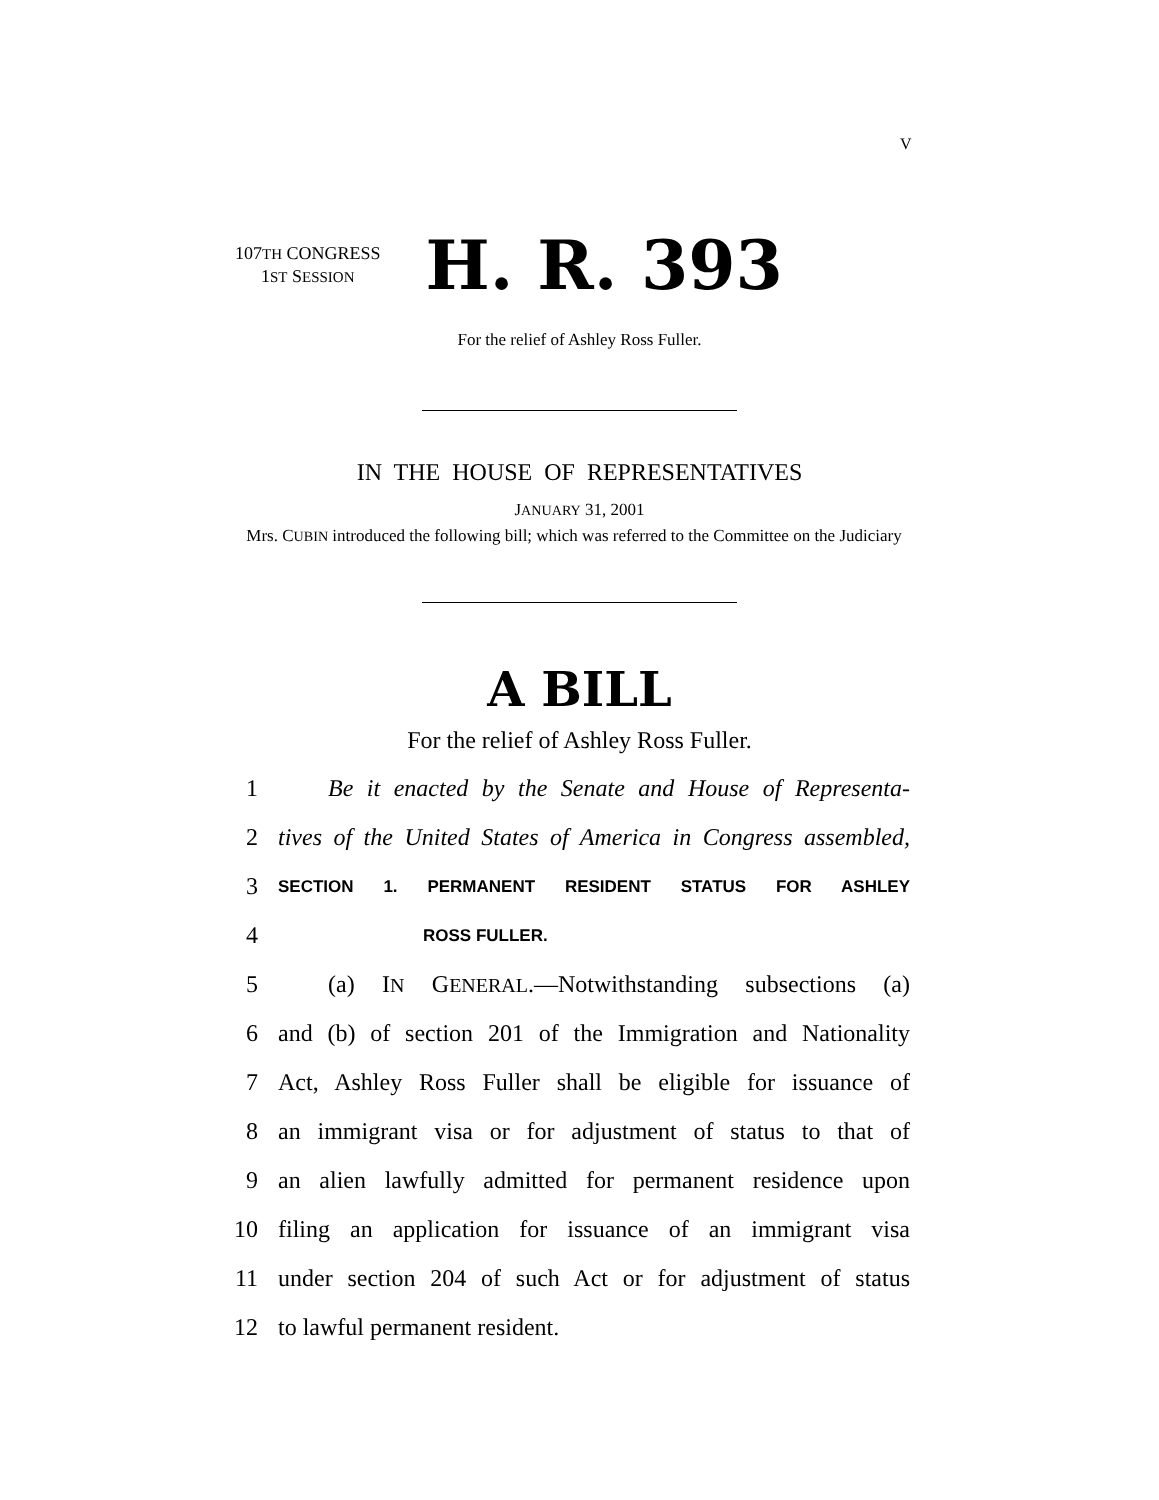V
107TH CONGRESS
1ST SESSION
H. R. 393
For the relief of Ashley Ross Fuller.
IN THE HOUSE OF REPRESENTATIVES
JANUARY 31, 2001
Mrs. CUBIN introduced the following bill; which was referred to the Committee on the Judiciary
A BILL
For the relief of Ashley Ross Fuller.
1 Be it enacted by the Senate and House of Representa-
2 tives of the United States of America in Congress assembled,
3 SECTION 1. PERMANENT RESIDENT STATUS FOR ASHLEY
4 ROSS FULLER.
5 (a) IN GENERAL.—Notwithstanding subsections (a)
6 and (b) of section 201 of the Immigration and Nationality
7 Act, Ashley Ross Fuller shall be eligible for issuance of
8 an immigrant visa or for adjustment of status to that of
9 an alien lawfully admitted for permanent residence upon
10 filing an application for issuance of an immigrant visa
11 under section 204 of such Act or for adjustment of status
12 to lawful permanent resident.